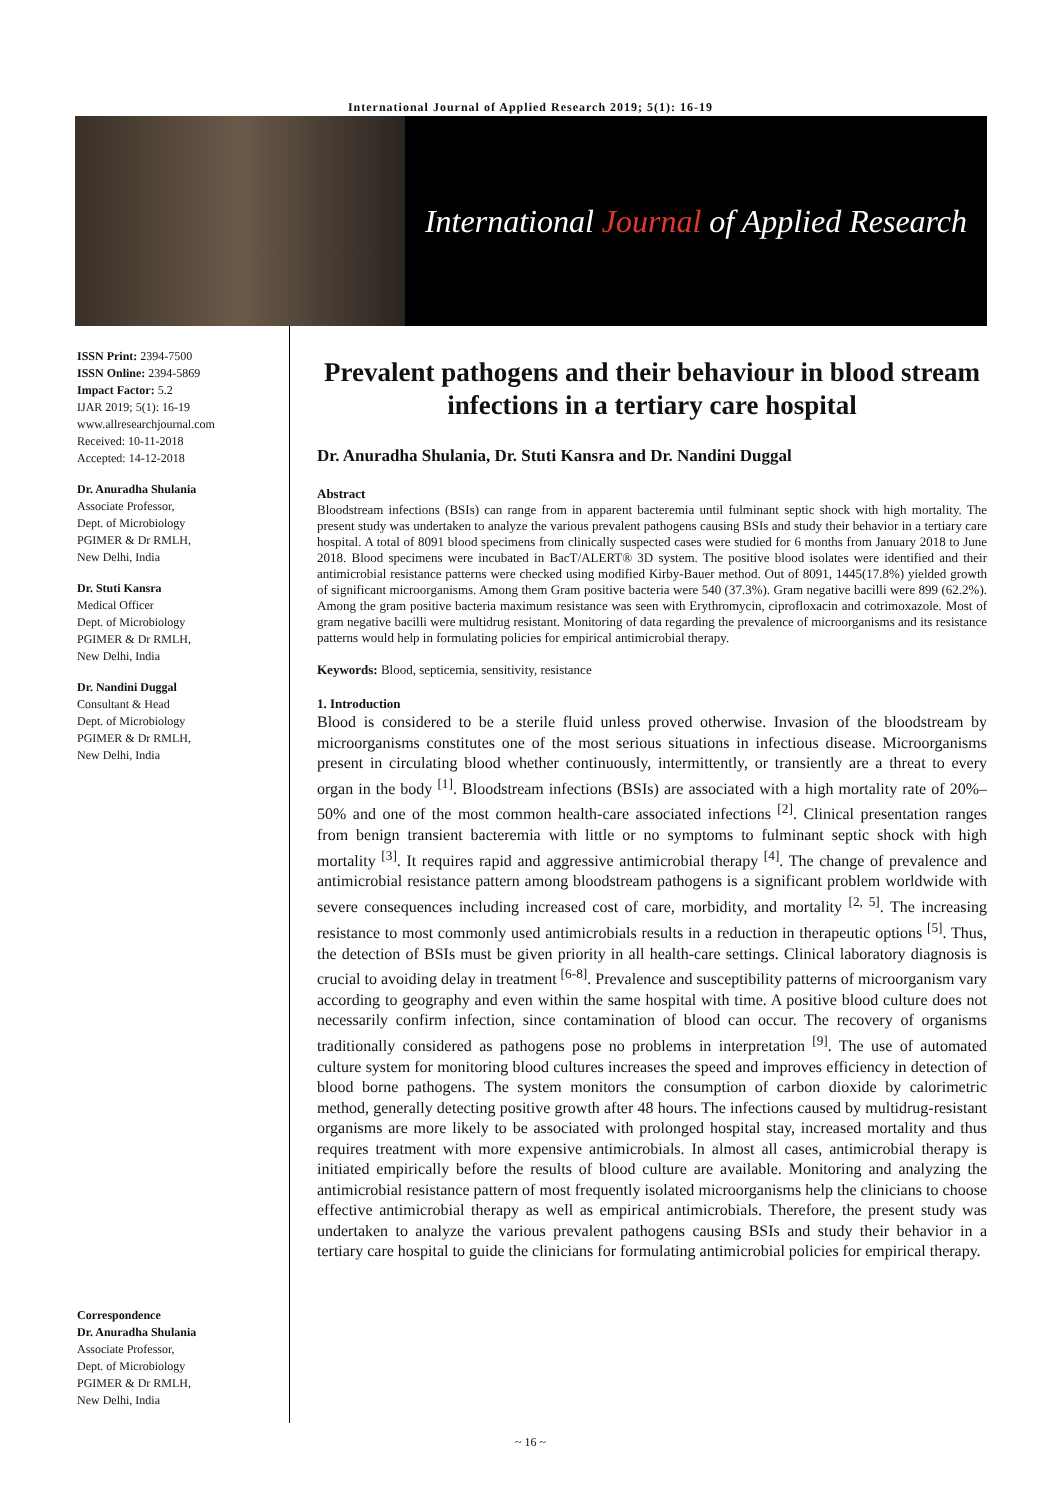International Journal of Applied Research 2019; 5(1): 16-19
International Journal of Applied Research
ISSN Print: 2394-7500
ISSN Online: 2394-5869
Impact Factor: 5.2
IJAR 2019; 5(1): 16-19
www.allresearchjournal.com
Received: 10-11-2018
Accepted: 14-12-2018
Dr. Anuradha Shulania
Associate Professor,
Dept. of Microbiology
PGIMER & Dr RMLH,
New Delhi, India
Dr. Stuti Kansra
Medical Officer
Dept. of Microbiology
PGIMER & Dr RMLH,
New Delhi, India
Dr. Nandini Duggal
Consultant & Head
Dept. of Microbiology
PGIMER & Dr RMLH,
New Delhi, India
Correspondence
Dr. Anuradha Shulania
Associate Professor,
Dept. of Microbiology
PGIMER & Dr RMLH,
New Delhi, India
Prevalent pathogens and their behaviour in blood stream infections in a tertiary care hospital
Dr. Anuradha Shulania, Dr. Stuti Kansra and Dr. Nandini Duggal
Abstract
Bloodstream infections (BSIs) can range from in apparent bacteremia until fulminant septic shock with high mortality. The present study was undertaken to analyze the various prevalent pathogens causing BSIs and study their behavior in a tertiary care hospital. A total of 8091 blood specimens from clinically suspected cases were studied for 6 months from January 2018 to June 2018. Blood specimens were incubated in BacT/ALERT® 3D system. The positive blood isolates were identified and their antimicrobial resistance patterns were checked using modified Kirby-Bauer method. Out of 8091, 1445(17.8%) yielded growth of significant microorganisms. Among them Gram positive bacteria were 540 (37.3%). Gram negative bacilli were 899 (62.2%). Among the gram positive bacteria maximum resistance was seen with Erythromycin, ciprofloxacin and cotrimoxazole. Most of gram negative bacilli were multidrug resistant. Monitoring of data regarding the prevalence of microorganisms and its resistance patterns would help in formulating policies for empirical antimicrobial therapy.
Keywords: Blood, septicemia, sensitivity, resistance
1. Introduction
Blood is considered to be a sterile fluid unless proved otherwise. Invasion of the bloodstream by microorganisms constitutes one of the most serious situations in infectious disease. Microorganisms present in circulating blood whether continuously, intermittently, or transiently are a threat to every organ in the body <sup>[1]</sup>. Bloodstream infections (BSIs) are associated with a high mortality rate of 20%–50% and one of the most common health-care associated infections <sup>[2]</sup>. Clinical presentation ranges from benign transient bacteremia with little or no symptoms to fulminant septic shock with high mortality <sup>[3]</sup>. It requires rapid and aggressive antimicrobial therapy <sup>[4]</sup>. The change of prevalence and antimicrobial resistance pattern among bloodstream pathogens is a significant problem worldwide with severe consequences including increased cost of care, morbidity, and mortality <sup>[2, 5]</sup>. The increasing resistance to most commonly used antimicrobials results in a reduction in therapeutic options <sup>[5]</sup>. Thus, the detection of BSIs must be given priority in all health-care settings. Clinical laboratory diagnosis is crucial to avoiding delay in treatment <sup>[6-8]</sup>. Prevalence and susceptibility patterns of microorganism vary according to geography and even within the same hospital with time. A positive blood culture does not necessarily confirm infection, since contamination of blood can occur. The recovery of organisms traditionally considered as pathogens pose no problems in interpretation <sup>[9]</sup>. The use of automated culture system for monitoring blood cultures increases the speed and improves efficiency in detection of blood borne pathogens. The system monitors the consumption of carbon dioxide by calorimetric method, generally detecting positive growth after 48 hours. The infections caused by multidrug-resistant organisms are more likely to be associated with prolonged hospital stay, increased mortality and thus requires treatment with more expensive antimicrobials. In almost all cases, antimicrobial therapy is initiated empirically before the results of blood culture are available. Monitoring and analyzing the antimicrobial resistance pattern of most frequently isolated microorganisms help the clinicians to choose effective antimicrobial therapy as well as empirical antimicrobials. Therefore, the present study was undertaken to analyze the various prevalent pathogens causing BSIs and study their behavior in a tertiary care hospital to guide the clinicians for formulating antimicrobial policies for empirical therapy.
~ 16 ~